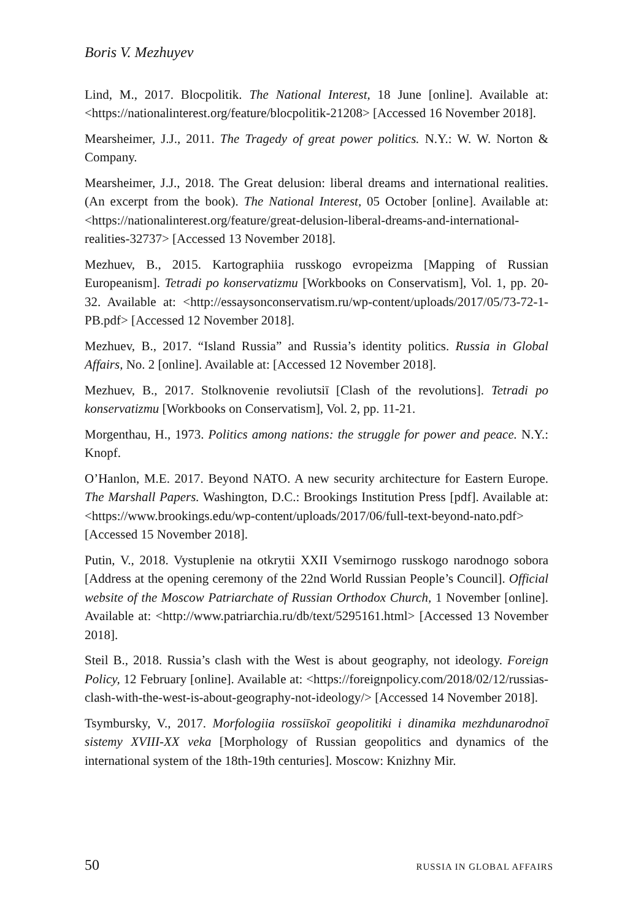Boris V. Mezhuyev
Lind, M., 2017. Blocpolitik. The National Interest, 18 June [online]. Available at: <https://nationalinterest.org/feature/blocpolitik-21208> [Accessed 16 November 2018].
Mearsheimer, J.J., 2011. The Tragedy of great power politics. N.Y.: W. W. Norton & Company.
Mearsheimer, J.J., 2018. The Great delusion: liberal dreams and international realities. (An excerpt from the book). The National Interest, 05 October [online]. Available at: <https://nationalinterest.org/feature/great-delusion-liberal-dreams-and-international-realities-32737> [Accessed 13 November 2018].
Mezhuev, B., 2015. Kartographiia russkogo evropeizma [Mapping of Russian Europeanism]. Tetradi po konservatizmu [Workbooks on Conservatism], Vol. 1, pp. 20-32. Available at: <http://essaysonconservatism.ru/wp-content/uploads/2017/05/73-72-1-PB.pdf> [Accessed 12 November 2018].
Mezhuev, B., 2017. “Island Russia” and Russia’s identity politics. Russia in Global Affairs, No. 2 [online]. Available at: [Accessed 12 November 2018].
Mezhuev, B., 2017. Stolknovenie revoliutsiī [Clash of the revolutions]. Tetradi po konservatizmu [Workbooks on Conservatism], Vol. 2, pp. 11-21.
Morgenthau, H., 1973. Politics among nations: the struggle for power and peace. N.Y.: Knopf.
O’Hanlon, M.E. 2017. Beyond NATO. A new security architecture for Eastern Europe. The Marshall Papers. Washington, D.C.: Brookings Institution Press [pdf]. Available at: <https://www.brookings.edu/wp-content/uploads/2017/06/full-text-beyond-nato.pdf> [Accessed 15 November 2018].
Putin, V., 2018. Vystuplenie na otkrytii XXII Vsemirnogo russkogo narodnogo sobora [Address at the opening ceremony of the 22nd World Russian People’s Council]. Official website of the Moscow Patriarchate of Russian Orthodox Church, 1 November [online]. Available at: <http://www.patriarchia.ru/db/text/5295161.html> [Accessed 13 November 2018].
Steil B., 2018. Russia’s clash with the West is about geography, not ideology. Foreign Policy, 12 February [online]. Available at: <https://foreignpolicy.com/2018/02/12/russias-clash-with-the-west-is-about-geography-not-ideology/> [Accessed 14 November 2018].
Tsymbursky, V., 2017. Morfologiia rossiīskoī geopolitiki i dinamika mezhdunarodnoī sistemy XVIII-XX veka [Morphology of Russian geopolitics and dynamics of the international system of the 18th-19th centuries]. Moscow: Knizhny Mir.
50 RUSSIA IN GLOBAL AFFAIRS